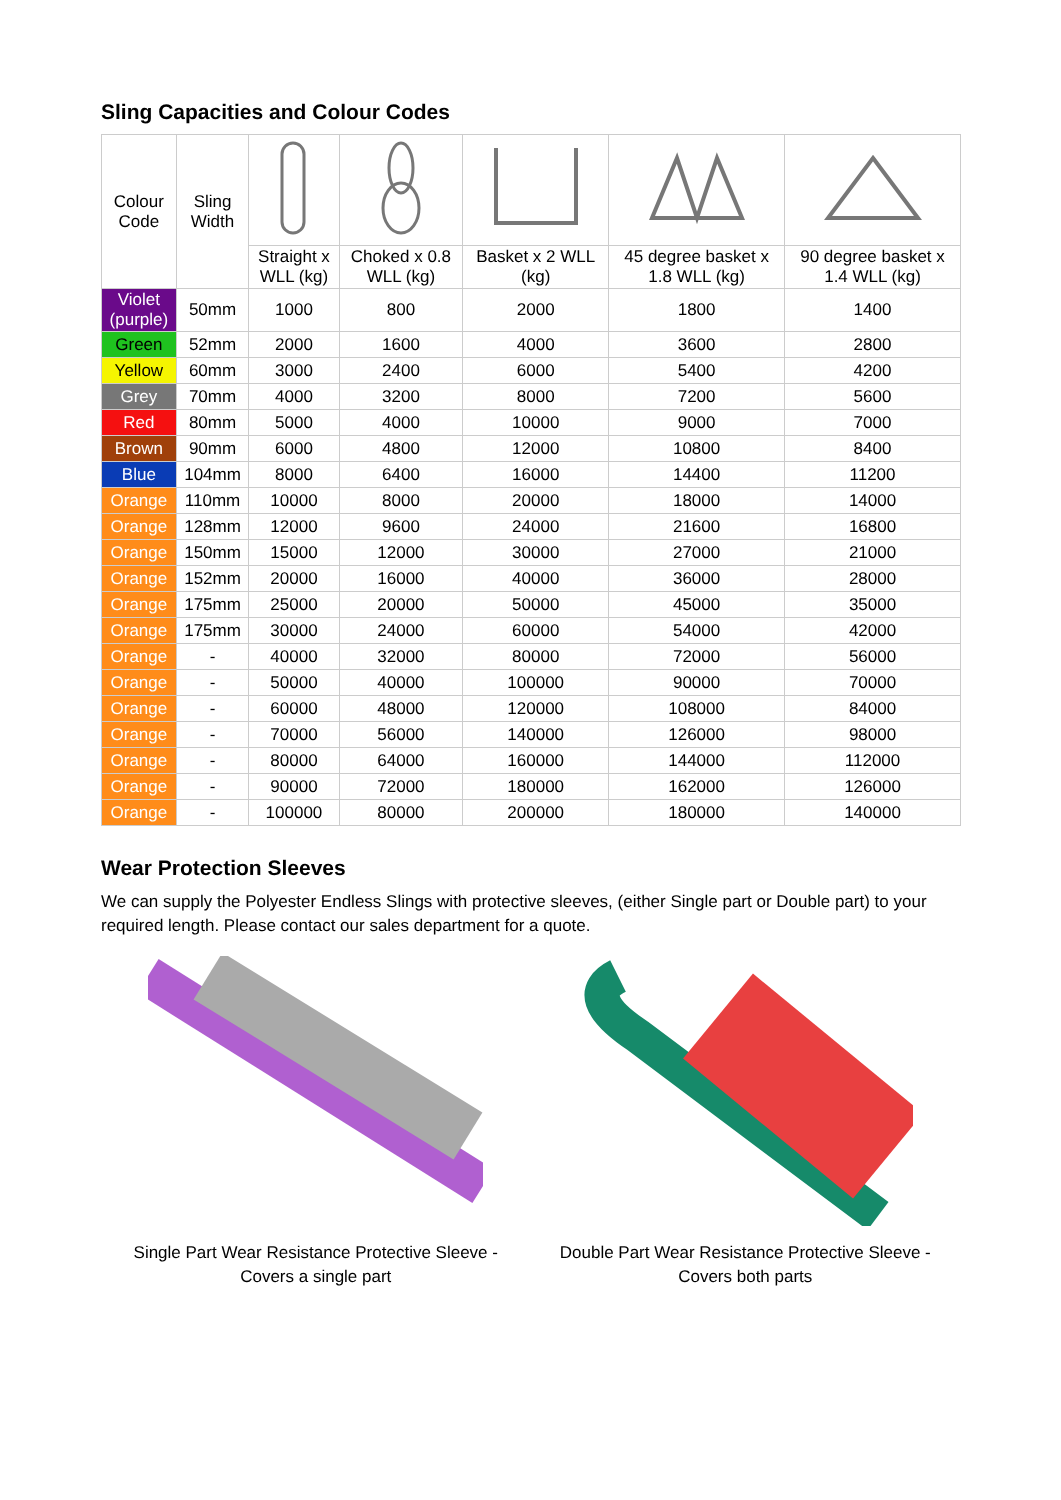Sling Capacities and Colour Codes
| Colour Code | Sling Width | | | | | |
| | | Straight x WLL (kg) | Choked x 0.8 WLL (kg) | Basket x 2 WLL (kg) | 45 degree basket x 1.8 WLL (kg) | 90 degree basket x 1.4 WLL (kg) |
| Violet (purple) | 50mm | 1000 | 800 | 2000 | 1800 | 1400 |
| Green | 52mm | 2000 | 1600 | 4000 | 3600 | 2800 |
| Yellow | 60mm | 3000 | 2400 | 6000 | 5400 | 4200 |
| Grey | 70mm | 4000 | 3200 | 8000 | 7200 | 5600 |
| Red | 80mm | 5000 | 4000 | 10000 | 9000 | 7000 |
| Brown | 90mm | 6000 | 4800 | 12000 | 10800 | 8400 |
| Blue | 104mm | 8000 | 6400 | 16000 | 14400 | 11200 |
| Orange | 110mm | 10000 | 8000 | 20000 | 18000 | 14000 |
| Orange | 128mm | 12000 | 9600 | 24000 | 21600 | 16800 |
| Orange | 150mm | 15000 | 12000 | 30000 | 27000 | 21000 |
| Orange | 152mm | 20000 | 16000 | 40000 | 36000 | 28000 |
| Orange | 175mm | 25000 | 20000 | 50000 | 45000 | 35000 |
| Orange | 175mm | 30000 | 24000 | 60000 | 54000 | 42000 |
| Orange | - | 40000 | 32000 | 80000 | 72000 | 56000 |
| Orange | - | 50000 | 40000 | 100000 | 90000 | 70000 |
| Orange | - | 60000 | 48000 | 120000 | 108000 | 84000 |
| Orange | - | 70000 | 56000 | 140000 | 126000 | 98000 |
| Orange | - | 80000 | 64000 | 160000 | 144000 | 112000 |
| Orange | - | 90000 | 72000 | 180000 | 162000 | 126000 |
| Orange | - | 100000 | 80000 | 200000 | 180000 | 140000 |
Wear Protection Sleeves
We can supply the Polyester Endless Slings with protective sleeves, (either Single part or Double part) to your required length. Please contact our sales department for a quote.
Single Part Wear Resistance Protective Sleeve -
Covers a single part
Double Part Wear Resistance Protective Sleeve -
Covers both parts